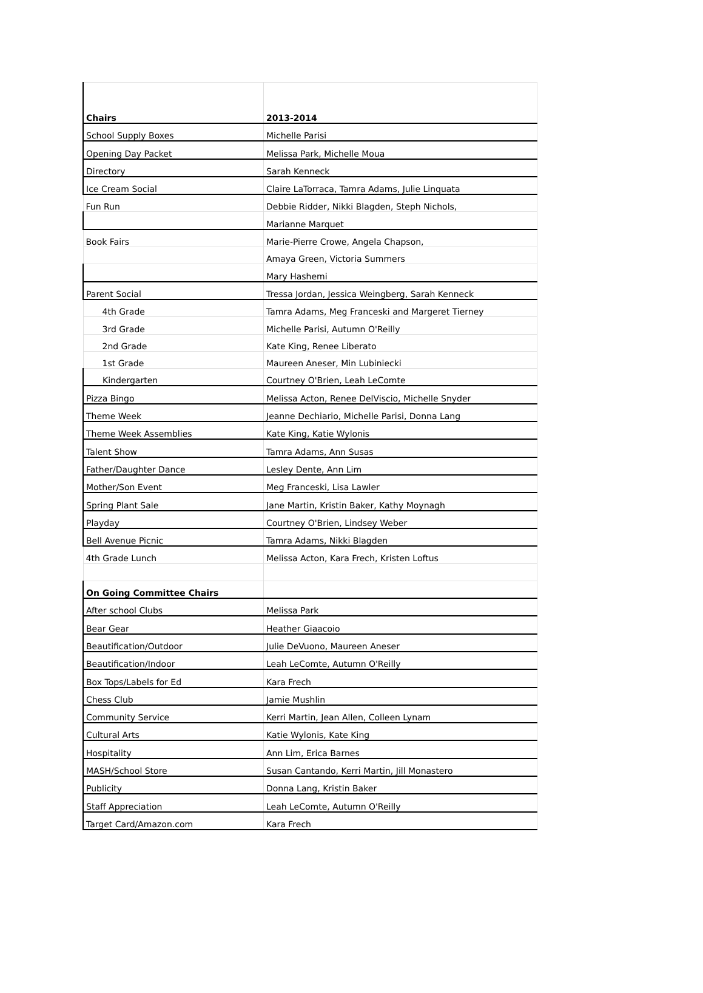| Chairs | 2013-2014 |
| School Supply Boxes | Michelle Parisi |
| Opening Day Packet | Melissa Park, Michelle Moua |
| Directory | Sarah Kenneck |
| Ice Cream Social | Claire LaTorraca, Tamra Adams, Julie Linquata |
| Fun Run | Debbie Ridder, Nikki Blagden, Steph Nichols, |
| | Marianne Marquet |
| Book Fairs | Marie-Pierre Crowe, Angela Chapson, |
| | Amaya Green, Victoria Summers |
| | Mary Hashemi |
| Parent Social | Tressa Jordan, Jessica Weingberg, Sarah Kenneck |
| 4th Grade | Tamra Adams, Meg Franceski and Margeret Tierney |
| 3rd Grade | Michelle Parisi, Autumn O'Reilly |
| 2nd Grade | Kate King, Renee Liberato |
| 1st Grade | Maureen Aneser, Min Lubiniecki |
| Kindergarten | Courtney O'Brien, Leah LeComte |
| Pizza Bingo | Melissa Acton, Renee DelViscio, Michelle Snyder |
| Theme Week | Jeanne Dechiario, Michelle Parisi, Donna Lang |
| Theme Week Assemblies | Kate King, Katie Wylonis |
| Talent Show | Tamra Adams, Ann Susas |
| Father/Daughter Dance | Lesley Dente, Ann Lim |
| Mother/Son Event | Meg Franceski, Lisa Lawler |
| Spring Plant Sale | Jane Martin, Kristin Baker, Kathy Moynagh |
| Playday | Courtney O'Brien, Lindsey Weber |
| Bell Avenue Picnic | Tamra Adams, Nikki Blagden |
| 4th Grade Lunch | Melissa Acton, Kara Frech, Kristen Loftus |
| On Going Committee Chairs | |
| After school Clubs | Melissa Park |
| Bear Gear | Heather Giaacoio |
| Beautification/Outdoor | Julie DeVuono, Maureen Aneser |
| Beautification/Indoor | Leah LeComte, Autumn O'Reilly |
| Box Tops/Labels for Ed | Kara Frech |
| Chess Club | Jamie Mushlin |
| Community Service | Kerri Martin, Jean Allen, Colleen Lynam |
| Cultural Arts | Katie Wylonis, Kate King |
| Hospitality | Ann Lim, Erica Barnes |
| MASH/School Store | Susan Cantando, Kerri Martin, Jill Monastero |
| Publicity | Donna Lang, Kristin Baker |
| Staff Appreciation | Leah LeComte, Autumn O'Reilly |
| Target Card/Amazon.com | Kara Frech |